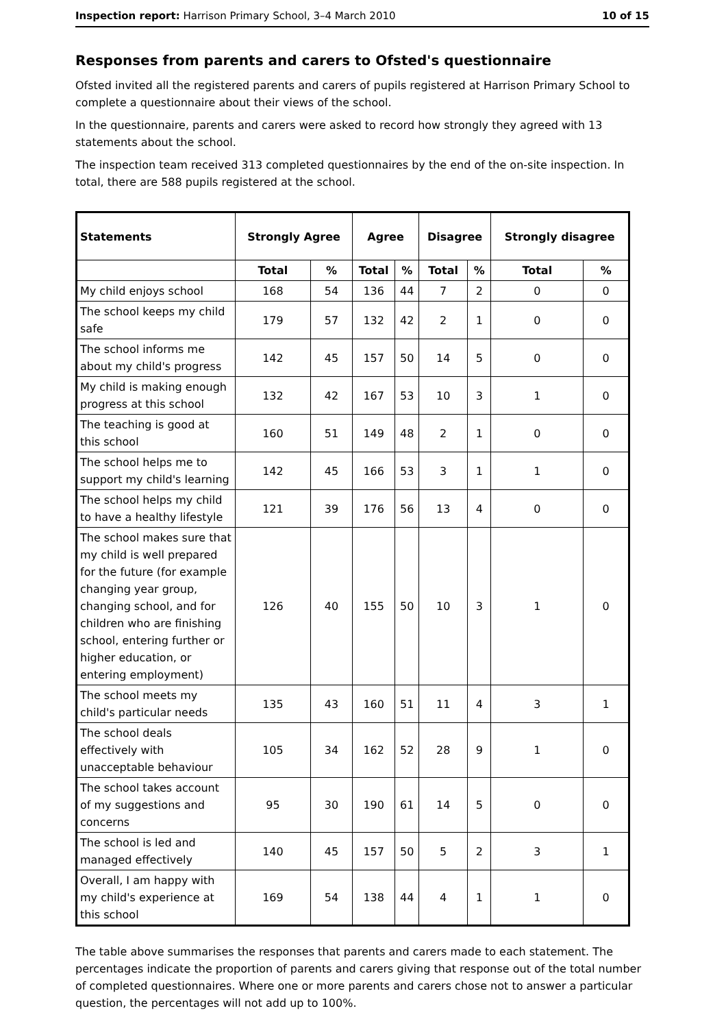Inspection report: Harrison Primary School, 3–4 March 2010 10 of 15
Responses from parents and carers to Ofsted's questionnaire
Ofsted invited all the registered parents and carers of pupils registered at Harrison Primary School to complete a questionnaire about their views of the school.
In the questionnaire, parents and carers were asked to record how strongly they agreed with 13 statements about the school.
The inspection team received 313 completed questionnaires by the end of the on-site inspection. In total, there are 588 pupils registered at the school.
| Statements | Strongly Agree | | Agree | | Disagree | | Strongly disagree | |
| --- | --- | --- | --- | --- | --- | --- | --- | --- |
| | Total | % | Total | % | Total | % | Total | % |
| My child enjoys school | 168 | 54 | 136 | 44 | 7 | 2 | 0 | 0 |
| The school keeps my child safe | 179 | 57 | 132 | 42 | 2 | 1 | 0 | 0 |
| The school informs me about my child's progress | 142 | 45 | 157 | 50 | 14 | 5 | 0 | 0 |
| My child is making enough progress at this school | 132 | 42 | 167 | 53 | 10 | 3 | 1 | 0 |
| The teaching is good at this school | 160 | 51 | 149 | 48 | 2 | 1 | 0 | 0 |
| The school helps me to support my child's learning | 142 | 45 | 166 | 53 | 3 | 1 | 1 | 0 |
| The school helps my child to have a healthy lifestyle | 121 | 39 | 176 | 56 | 13 | 4 | 0 | 0 |
| The school makes sure that my child is well prepared for the future (for example changing year group, changing school, and for children who are finishing school, entering further or higher education, or entering employment) | 126 | 40 | 155 | 50 | 10 | 3 | 1 | 0 |
| The school meets my child's particular needs | 135 | 43 | 160 | 51 | 11 | 4 | 3 | 1 |
| The school deals effectively with unacceptable behaviour | 105 | 34 | 162 | 52 | 28 | 9 | 1 | 0 |
| The school takes account of my suggestions and concerns | 95 | 30 | 190 | 61 | 14 | 5 | 0 | 0 |
| The school is led and managed effectively | 140 | 45 | 157 | 50 | 5 | 2 | 3 | 1 |
| Overall, I am happy with my child's experience at this school | 169 | 54 | 138 | 44 | 4 | 1 | 1 | 0 |
The table above summarises the responses that parents and carers made to each statement. The percentages indicate the proportion of parents and carers giving that response out of the total number of completed questionnaires. Where one or more parents and carers chose not to answer a particular question, the percentages will not add up to 100%.